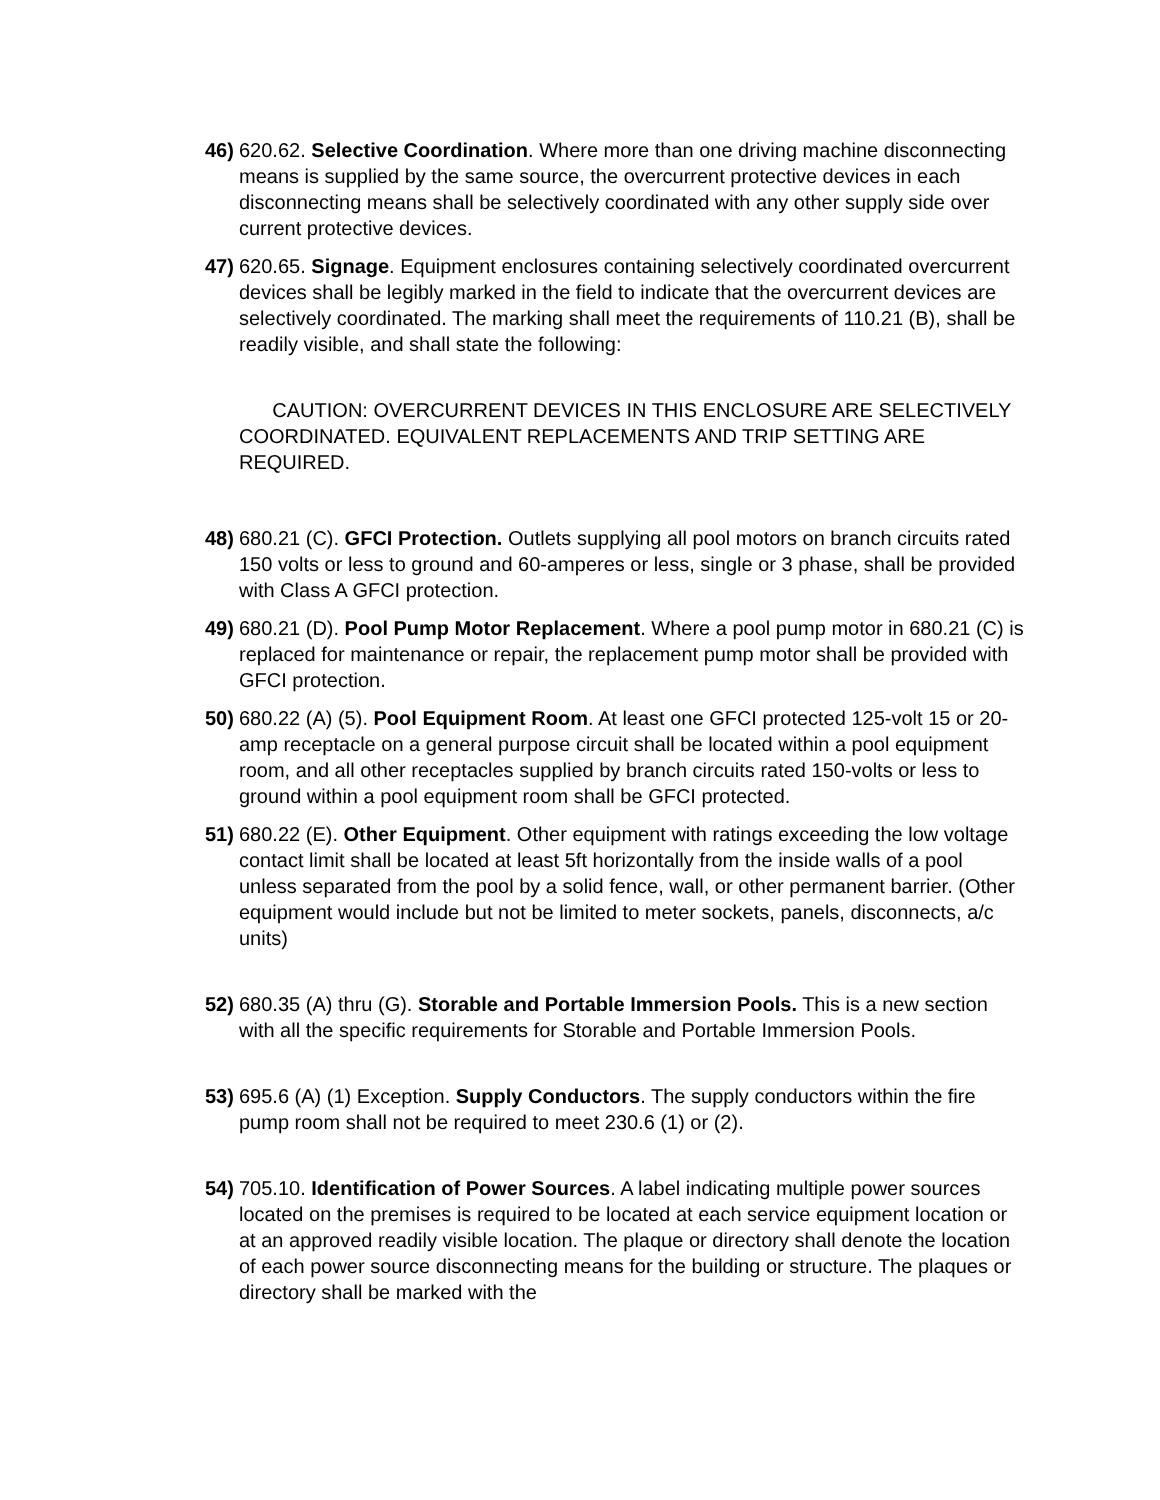46) 620.62. Selective Coordination. Where more than one driving machine disconnecting means is supplied by the same source, the overcurrent protective devices in each disconnecting means shall be selectively coordinated with any other supply side over current protective devices.
47) 620.65. Signage. Equipment enclosures containing selectively coordinated overcurrent devices shall be legibly marked in the field to indicate that the overcurrent devices are selectively coordinated. The marking shall meet the requirements of 110.21 (B), shall be readily visible, and shall state the following:
CAUTION: OVERCURRENT DEVICES IN THIS ENCLOSURE ARE SELECTIVELY COORDINATED. EQUIVALENT REPLACEMENTS AND TRIP SETTING ARE REQUIRED.
48) 680.21 (C). GFCI Protection. Outlets supplying all pool motors on branch circuits rated 150 volts or less to ground and 60-amperes or less, single or 3 phase, shall be provided with Class A GFCI protection.
49) 680.21 (D). Pool Pump Motor Replacement. Where a pool pump motor in 680.21 (C) is replaced for maintenance or repair, the replacement pump motor shall be provided with GFCI protection.
50) 680.22 (A) (5). Pool Equipment Room. At least one GFCI protected 125-volt 15 or 20-amp receptacle on a general purpose circuit shall be located within a pool equipment room, and all other receptacles supplied by branch circuits rated 150-volts or less to ground within a pool equipment room shall be GFCI protected.
51) 680.22 (E). Other Equipment. Other equipment with ratings exceeding the low voltage contact limit shall be located at least 5ft horizontally from the inside walls of a pool unless separated from the pool by a solid fence, wall, or other permanent barrier. (Other equipment would include but not be limited to meter sockets, panels, disconnects, a/c units)
52) 680.35 (A) thru (G). Storable and Portable Immersion Pools. This is a new section with all the specific requirements for Storable and Portable Immersion Pools.
53) 695.6 (A) (1) Exception. Supply Conductors. The supply conductors within the fire pump room shall not be required to meet 230.6 (1) or (2).
54) 705.10. Identification of Power Sources. A label indicating multiple power sources located on the premises is required to be located at each service equipment location or at an approved readily visible location. The plaque or directory shall denote the location of each power source disconnecting means for the building or structure. The plaques or directory shall be marked with the